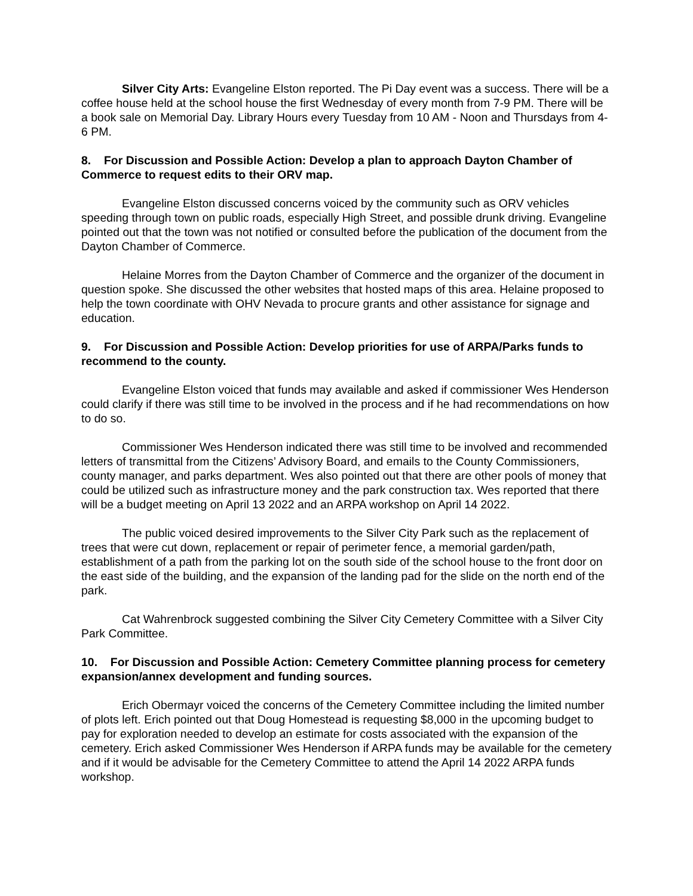Silver City Arts: Evangeline Elston reported. The Pi Day event was a success. There will be a coffee house held at the school house the first Wednesday of every month from 7-9 PM. There will be a book sale on Memorial Day. Library Hours every Tuesday from 10 AM - Noon and Thursdays from 4-6 PM.
8. For Discussion and Possible Action: Develop a plan to approach Dayton Chamber of Commerce to request edits to their ORV map.
Evangeline Elston discussed concerns voiced by the community such as ORV vehicles speeding through town on public roads, especially High Street, and possible drunk driving. Evangeline pointed out that the town was not notified or consulted before the publication of the document from the Dayton Chamber of Commerce.
Helaine Morres from the Dayton Chamber of Commerce and the organizer of the document in question spoke. She discussed the other websites that hosted maps of this area. Helaine proposed to help the town coordinate with OHV Nevada to procure grants and other assistance for signage and education.
9. For Discussion and Possible Action: Develop priorities for use of ARPA/Parks funds to recommend to the county.
Evangeline Elston voiced that funds may available and asked if commissioner Wes Henderson could clarify if there was still time to be involved in the process and if he had recommendations on how to do so.
Commissioner Wes Henderson indicated there was still time to be involved and recommended letters of transmittal from the Citizens’ Advisory Board, and emails to the County Commissioners, county manager, and parks department. Wes also pointed out that there are other pools of money that could be utilized such as infrastructure money and the park construction tax. Wes reported that there will be a budget meeting on April 13 2022 and an ARPA workshop on April 14 2022.
The public voiced desired improvements to the Silver City Park such as the replacement of trees that were cut down, replacement or repair of perimeter fence, a memorial garden/path, establishment of a path from the parking lot on the south side of the school house to the front door on the east side of the building, and the expansion of the landing pad for the slide on the north end of the park.
Cat Wahrenbrock suggested combining the Silver City Cemetery Committee with a Silver City Park Committee.
10. For Discussion and Possible Action: Cemetery Committee planning process for cemetery expansion/annex development and funding sources.
Erich Obermayr voiced the concerns of the Cemetery Committee including the limited number of plots left. Erich pointed out that Doug Homestead is requesting $8,000 in the upcoming budget to pay for exploration needed to develop an estimate for costs associated with the expansion of the cemetery. Erich asked Commissioner Wes Henderson if ARPA funds may be available for the cemetery and if it would be advisable for the Cemetery Committee to attend the April 14 2022 ARPA funds workshop.